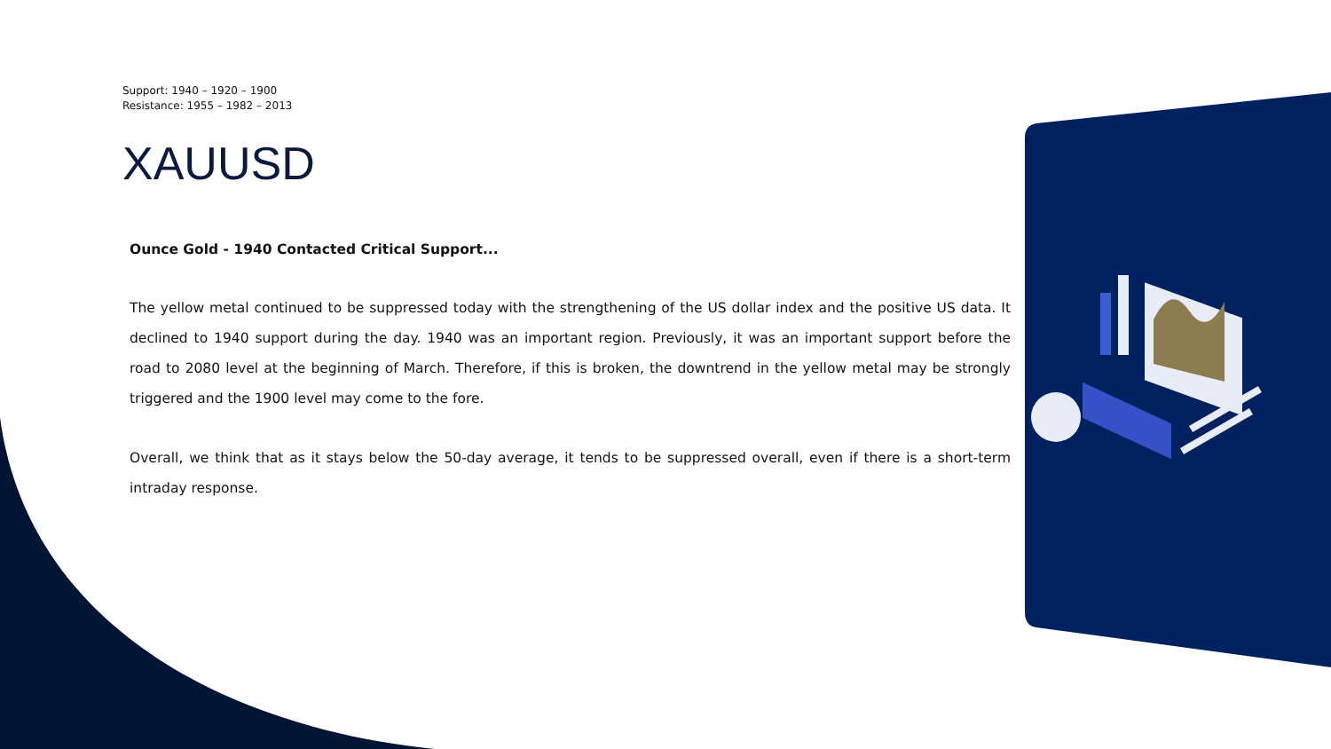Support: 1940 – 1920 – 1900
Resistance: 1955 – 1982 – 2013
XAUUSD
Ounce Gold - 1940 Contacted Critical Support...
The yellow metal continued to be suppressed today with the strengthening of the US dollar index and the positive US data. It declined to 1940 support during the day. 1940 was an important region. Previously, it was an important support before the road to 2080 level at the beginning of March. Therefore, if this is broken, the downtrend in the yellow metal may be strongly triggered and the 1900 level may come to the fore.
Overall, we think that as it stays below the 50-day average, it tends to be suppressed overall, even if there is a short-term intraday response.